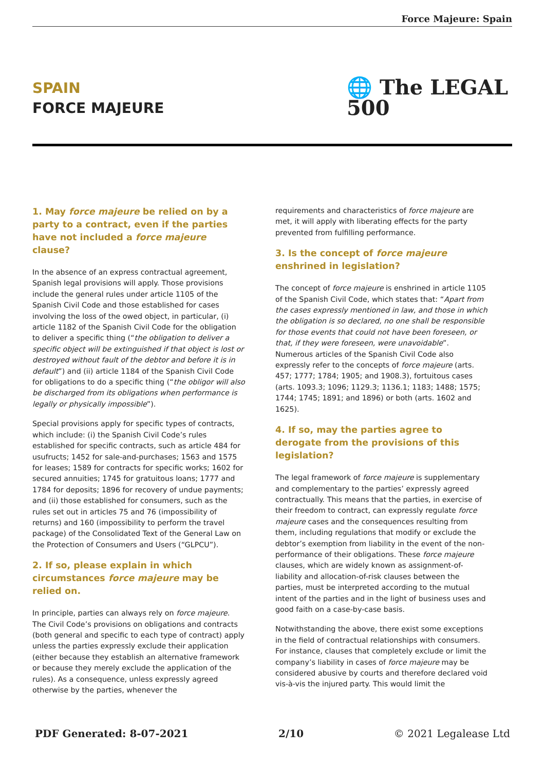Force Majeure: Spain
SPAIN
FORCE MAJEURE
🌐 The LEGAL 500
1. May force majeure be relied on by a party to a contract, even if the parties have not included a force majeure clause?
In the absence of an express contractual agreement, Spanish legal provisions will apply. Those provisions include the general rules under article 1105 of the Spanish Civil Code and those established for cases involving the loss of the owed object, in particular, (i) article 1182 of the Spanish Civil Code for the obligation to deliver a specific thing (“the obligation to deliver a specific object will be extinguished if that object is lost or destroyed without fault of the debtor and before it is in default”) and (ii) article 1184 of the Spanish Civil Code for obligations to do a specific thing (“the obligor will also be discharged from its obligations when performance is legally or physically impossible”).
Special provisions apply for specific types of contracts, which include: (i) the Spanish Civil Code’s rules established for specific contracts, such as article 484 for usufructs; 1452 for sale-and-purchases; 1563 and 1575 for leases; 1589 for contracts for specific works; 1602 for secured annuities; 1745 for gratuitous loans; 1777 and 1784 for deposits; 1896 for recovery of undue payments; and (ii) those established for consumers, such as the rules set out in articles 75 and 76 (impossibility of returns) and 160 (impossibility to perform the travel package) of the Consolidated Text of the General Law on the Protection of Consumers and Users (“GLPCU”).
2. If so, please explain in which circumstances force majeure may be relied on.
In principle, parties can always rely on force majeure. The Civil Code’s provisions on obligations and contracts (both general and specific to each type of contract) apply unless the parties expressly exclude their application (either because they establish an alternative framework or because they merely exclude the application of the rules). As a consequence, unless expressly agreed otherwise by the parties, whenever the
requirements and characteristics of force majeure are met, it will apply with liberating effects for the party prevented from fulfilling performance.
3. Is the concept of force majeure enshrined in legislation?
The concept of force majeure is enshrined in article 1105 of the Spanish Civil Code, which states that: “Apart from the cases expressly mentioned in law, and those in which the obligation is so declared, no one shall be responsible for those events that could not have been foreseen, or that, if they were foreseen, were unavoidable”. Numerous articles of the Spanish Civil Code also expressly refer to the concepts of force majeure (arts. 457; 1777; 1784; 1905; and 1908.3), fortuitous cases (arts. 1093.3; 1096; 1129.3; 1136.1; 1183; 1488; 1575; 1744; 1745; 1891; and 1896) or both (arts. 1602 and 1625).
4. If so, may the parties agree to derogate from the provisions of this legislation?
The legal framework of force majeure is supplementary and complementary to the parties’ expressly agreed contractually. This means that the parties, in exercise of their freedom to contract, can expressly regulate force majeure cases and the consequences resulting from them, including regulations that modify or exclude the debtor’s exemption from liability in the event of the non-performance of their obligations. These force majeure clauses, which are widely known as assignment-of-liability and allocation-of-risk clauses between the parties, must be interpreted according to the mutual intent of the parties and in the light of business uses and good faith on a case-by-case basis.
Notwithstanding the above, there exist some exceptions in the field of contractual relationships with consumers. For instance, clauses that completely exclude or limit the company’s liability in cases of force majeure may be considered abusive by courts and therefore declared void vis-à-vis the injured party. This would limit the
PDF Generated: 8-07-2021 2/10 © 2021 Legalease Ltd